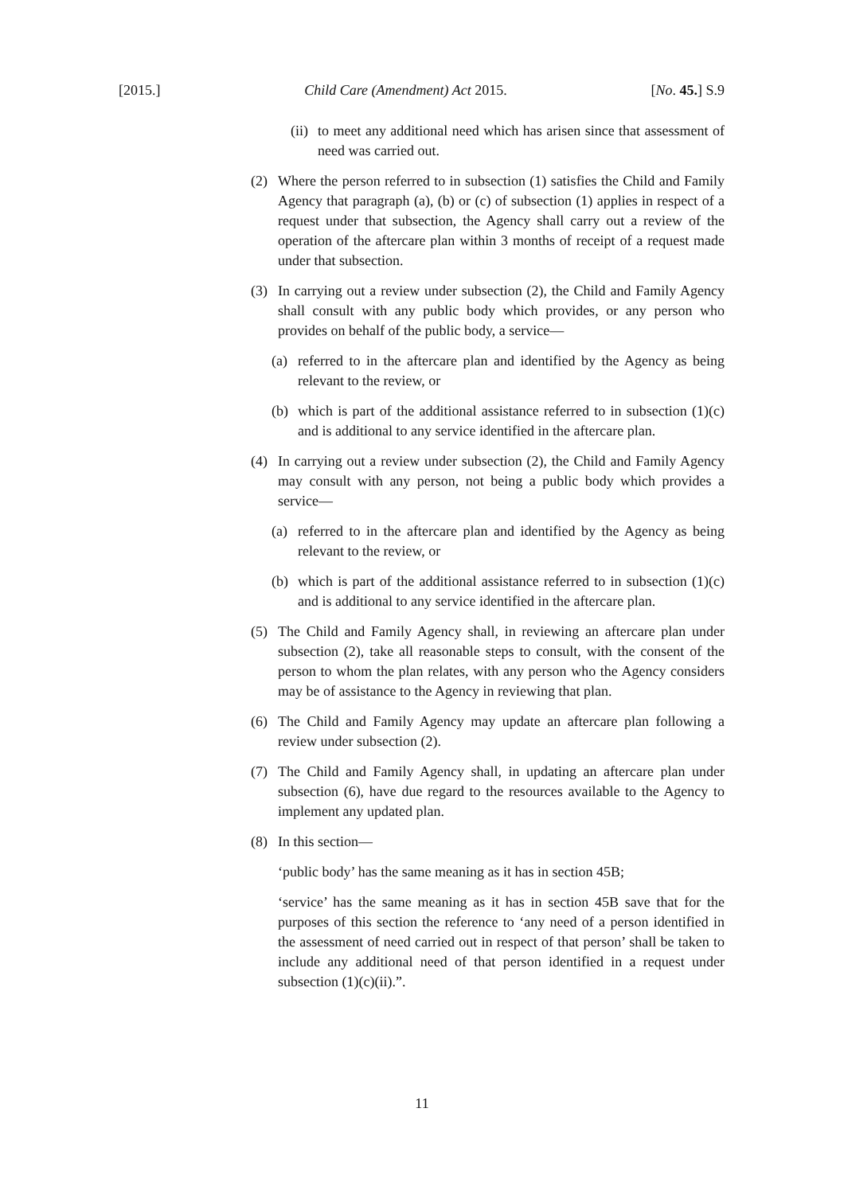[2015.] Child Care (Amendment) Act 2015. [No. 45.] S.9
(ii) to meet any additional need which has arisen since that assessment of need was carried out.
(2) Where the person referred to in subsection (1) satisfies the Child and Family Agency that paragraph (a), (b) or (c) of subsection (1) applies in respect of a request under that subsection, the Agency shall carry out a review of the operation of the aftercare plan within 3 months of receipt of a request made under that subsection.
(3) In carrying out a review under subsection (2), the Child and Family Agency shall consult with any public body which provides, or any person who provides on behalf of the public body, a service—
(a) referred to in the aftercare plan and identified by the Agency as being relevant to the review, or
(b) which is part of the additional assistance referred to in subsection (1)(c) and is additional to any service identified in the aftercare plan.
(4) In carrying out a review under subsection (2), the Child and Family Agency may consult with any person, not being a public body which provides a service—
(a) referred to in the aftercare plan and identified by the Agency as being relevant to the review, or
(b) which is part of the additional assistance referred to in subsection (1)(c) and is additional to any service identified in the aftercare plan.
(5) The Child and Family Agency shall, in reviewing an aftercare plan under subsection (2), take all reasonable steps to consult, with the consent of the person to whom the plan relates, with any person who the Agency considers may be of assistance to the Agency in reviewing that plan.
(6) The Child and Family Agency may update an aftercare plan following a review under subsection (2).
(7) The Child and Family Agency shall, in updating an aftercare plan under subsection (6), have due regard to the resources available to the Agency to implement any updated plan.
(8) In this section—
‘public body’ has the same meaning as it has in section 45B;
‘service’ has the same meaning as it has in section 45B save that for the purposes of this section the reference to ‘any need of a person identified in the assessment of need carried out in respect of that person’ shall be taken to include any additional need of that person identified in a request under subsection (1)(c)(ii).”.
11